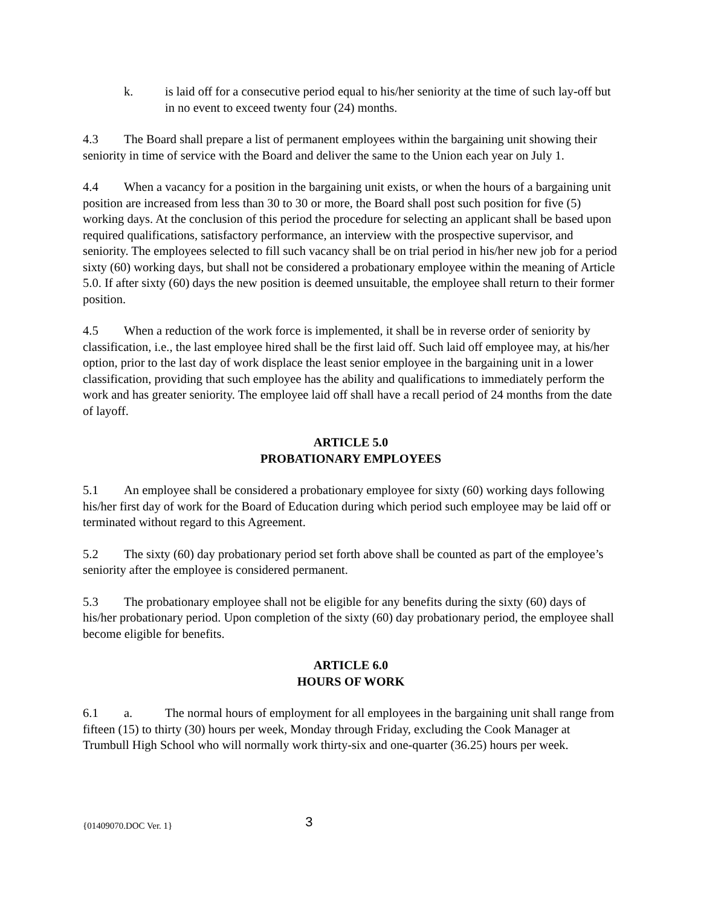k. is laid off for a consecutive period equal to his/her seniority at the time of such lay-off but in no event to exceed twenty four (24) months.
4.3 The Board shall prepare a list of permanent employees within the bargaining unit showing their seniority in time of service with the Board and deliver the same to the Union each year on July 1.
4.4 When a vacancy for a position in the bargaining unit exists, or when the hours of a bargaining unit position are increased from less than 30 to 30 or more, the Board shall post such position for five (5) working days. At the conclusion of this period the procedure for selecting an applicant shall be based upon required qualifications, satisfactory performance, an interview with the prospective supervisor, and seniority. The employees selected to fill such vacancy shall be on trial period in his/her new job for a period sixty (60) working days, but shall not be considered a probationary employee within the meaning of Article 5.0. If after sixty (60) days the new position is deemed unsuitable, the employee shall return to their former position.
4.5 When a reduction of the work force is implemented, it shall be in reverse order of seniority by classification, i.e., the last employee hired shall be the first laid off. Such laid off employee may, at his/her option, prior to the last day of work displace the least senior employee in the bargaining unit in a lower classification, providing that such employee has the ability and qualifications to immediately perform the work and has greater seniority. The employee laid off shall have a recall period of 24 months from the date of layoff.
ARTICLE 5.0
PROBATIONARY EMPLOYEES
5.1 An employee shall be considered a probationary employee for sixty (60) working days following his/her first day of work for the Board of Education during which period such employee may be laid off or terminated without regard to this Agreement.
5.2 The sixty (60) day probationary period set forth above shall be counted as part of the employee’s seniority after the employee is considered permanent.
5.3 The probationary employee shall not be eligible for any benefits during the sixty (60) days of his/her probationary period. Upon completion of the sixty (60) day probationary period, the employee shall become eligible for benefits.
ARTICLE 6.0
HOURS OF WORK
6.1 a. The normal hours of employment for all employees in the bargaining unit shall range from fifteen (15) to thirty (30) hours per week, Monday through Friday, excluding the Cook Manager at Trumbull High School who will normally work thirty-six and one-quarter (36.25) hours per week.
{01409070.DOC Ver. 1} 3